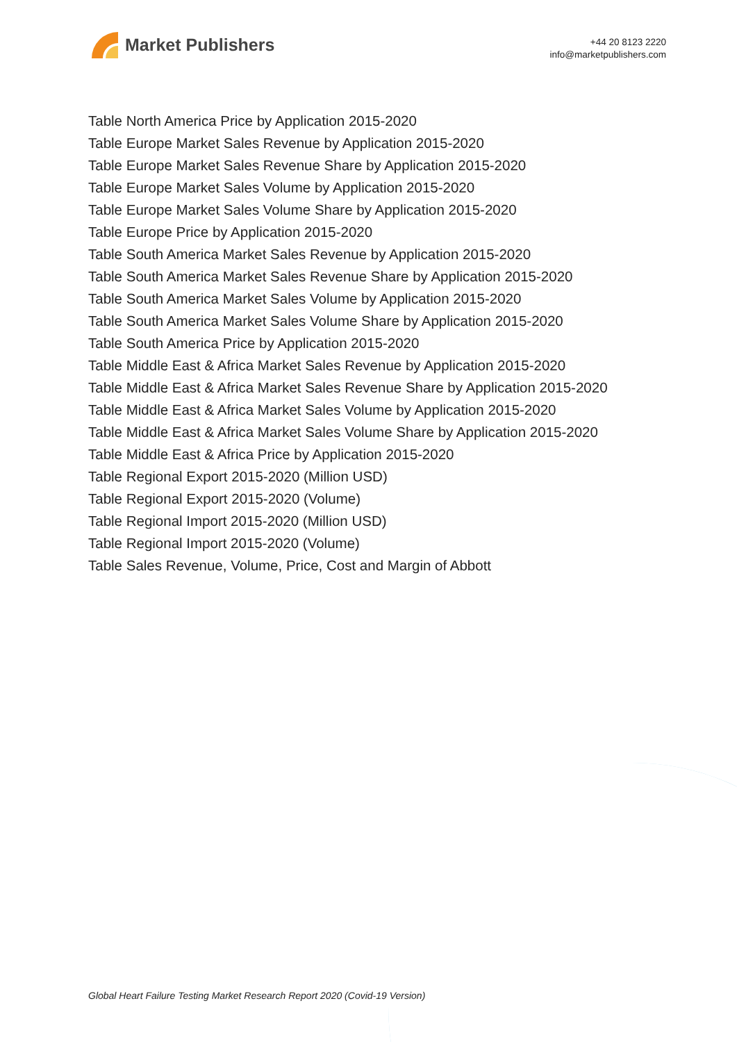Market Publishers
+44 20 8123 2220
info@marketpublishers.com
Table North America Price by Application 2015-2020
Table Europe Market Sales Revenue by Application 2015-2020
Table Europe Market Sales Revenue Share by Application 2015-2020
Table Europe Market Sales Volume by Application 2015-2020
Table Europe Market Sales Volume Share by Application 2015-2020
Table Europe Price by Application 2015-2020
Table South America Market Sales Revenue by Application 2015-2020
Table South America Market Sales Revenue Share by Application 2015-2020
Table South America Market Sales Volume by Application 2015-2020
Table South America Market Sales Volume Share by Application 2015-2020
Table South America Price by Application 2015-2020
Table Middle East & Africa Market Sales Revenue by Application 2015-2020
Table Middle East & Africa Market Sales Revenue Share by Application 2015-2020
Table Middle East & Africa Market Sales Volume by Application 2015-2020
Table Middle East & Africa Market Sales Volume Share by Application 2015-2020
Table Middle East & Africa Price by Application 2015-2020
Table Regional Export 2015-2020 (Million USD)
Table Regional Export 2015-2020 (Volume)
Table Regional Import 2015-2020 (Million USD)
Table Regional Import 2015-2020 (Volume)
Table Sales Revenue, Volume, Price, Cost and Margin of Abbott
Global Heart Failure Testing Market Research Report 2020 (Covid-19 Version)